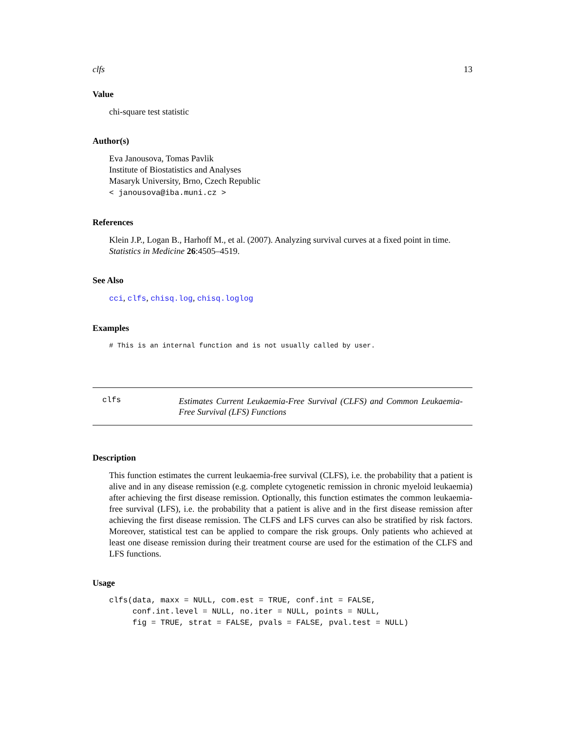clfs 13
Value
chi-square test statistic
Author(s)
Eva Janousova, Tomas Pavlik
Institute of Biostatistics and Analyses
Masaryk University, Brno, Czech Republic
< janousova@iba.muni.cz >
References
Klein J.P., Logan B., Harhoff M., et al. (2007). Analyzing survival curves at a fixed point in time. Statistics in Medicine 26:4505–4519.
See Also
cci, clfs, chisq.log, chisq.loglog
Examples
# This is an internal function and is not usually called by user.
clfs
Estimates Current Leukaemia-Free Survival (CLFS) and Common Leukaemia-Free Survival (LFS) Functions
Description
This function estimates the current leukaemia-free survival (CLFS), i.e. the probability that a patient is alive and in any disease remission (e.g. complete cytogenetic remission in chronic myeloid leukaemia) after achieving the first disease remission. Optionally, this function estimates the common leukaemia-free survival (LFS), i.e. the probability that a patient is alive and in the first disease remission after achieving the first disease remission. The CLFS and LFS curves can also be stratified by risk factors. Moreover, statistical test can be applied to compare the risk groups. Only patients who achieved at least one disease remission during their treatment course are used for the estimation of the CLFS and LFS functions.
Usage
clfs(data, maxx = NULL, com.est = TRUE, conf.int = FALSE,
     conf.int.level = NULL, no.iter = NULL, points = NULL,
     fig = TRUE, strat = FALSE, pvals = FALSE, pval.test = NULL)